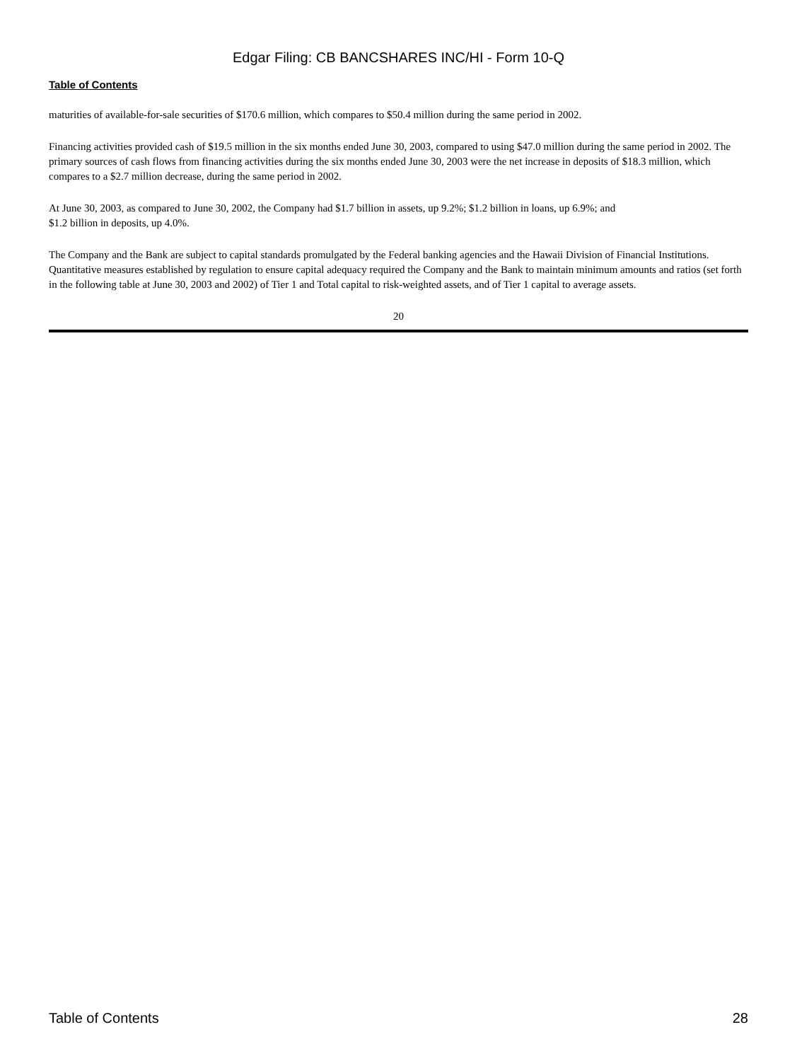Edgar Filing: CB BANCSHARES INC/HI - Form 10-Q
Table of Contents
maturities of available-for-sale securities of $170.6 million, which compares to $50.4 million during the same period in 2002.
Financing activities provided cash of $19.5 million in the six months ended June 30, 2003, compared to using $47.0 million during the same period in 2002. The primary sources of cash flows from financing activities during the six months ended June 30, 2003 were the net increase in deposits of $18.3 million, which compares to a $2.7 million decrease, during the same period in 2002.
At June 30, 2003, as compared to June 30, 2002, the Company had $1.7 billion in assets, up 9.2%; $1.2 billion in loans, up 6.9%; and
$1.2 billion in deposits, up 4.0%.
The Company and the Bank are subject to capital standards promulgated by the Federal banking agencies and the Hawaii Division of Financial Institutions. Quantitative measures established by regulation to ensure capital adequacy required the Company and the Bank to maintain minimum amounts and ratios (set forth in the following table at June 30, 2003 and 2002) of Tier 1 and Total capital to risk-weighted assets, and of Tier 1 capital to average assets.
20
Table of Contents 28